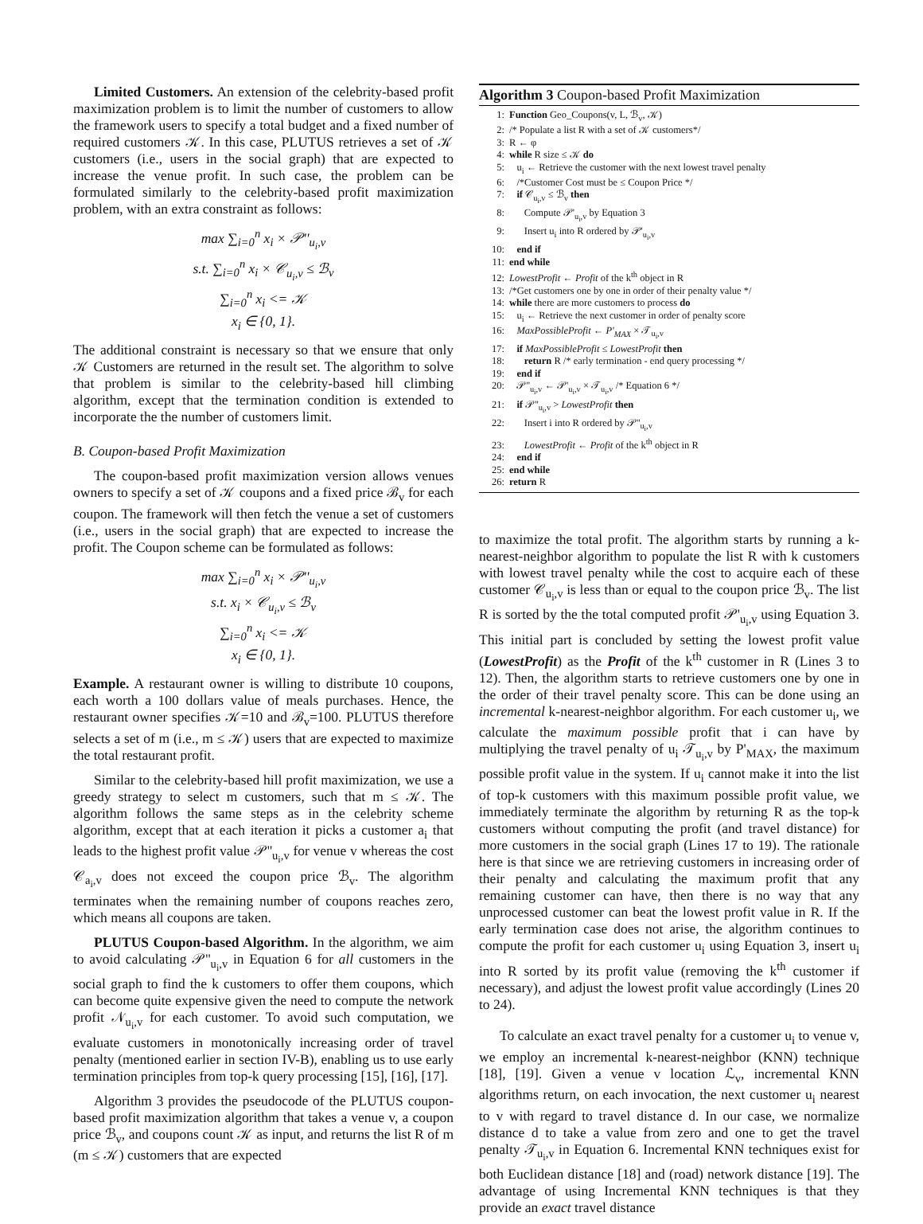Limited Customers. An extension of the celebrity-based profit maximization problem is to limit the number of customers to allow the framework users to specify a total budget and a fixed number of required customers 𝒦. In this case, PLUTUS retrieves a set of 𝒦 customers (i.e., users in the social graph) that are expected to increase the venue profit. In such case, the problem can be formulated similarly to the celebrity-based profit maximization problem, with an extra constraint as follows:
max ∑<sub>i=0</sub><sup>n</sup> x<sub>i</sub> × 𝒫''<sub>u<sub>i</sub>,v</sub>
s.t. ∑<sub>i=0</sub><sup>n</sup> x<sub>i</sub> × 𝒞<sub>u<sub>i</sub>,v</sub> ≤ ℬ<sub>v</sub>
∑<sub>i=0</sub><sup>n</sup> x<sub>i</sub> <= 𝒦
x<sub>i</sub> ∈ {0, 1}.
The additional constraint is necessary so that we ensure that only 𝒦 Customers are returned in the result set. The algorithm to solve that problem is similar to the celebrity-based hill climbing algorithm, except that the termination condition is extended to incorporate the the number of customers limit.
B. Coupon-based Profit Maximization
The coupon-based profit maximization version allows venues owners to specify a set of 𝒦 coupons and a fixed price ℬ<sub>v</sub> for each coupon. The framework will then fetch the venue a set of customers (i.e., users in the social graph) that are expected to increase the profit. The Coupon scheme can be formulated as follows:
max ∑<sub>i=0</sub><sup>n</sup> x<sub>i</sub> × 𝒫''<sub>u<sub>i</sub>,v</sub>
s.t. x<sub>i</sub> × 𝒞<sub>u<sub>i</sub>,v</sub> ≤ ℬ<sub>v</sub>
∑<sub>i=0</sub><sup>n</sup> x<sub>i</sub> <= 𝒦
x<sub>i</sub> ∈ {0, 1}.
Example. A restaurant owner is willing to distribute 10 coupons, each worth a 100 dollars value of meals purchases. Hence, the restaurant owner specifies 𝒦=10 and ℬ<sub>v</sub>=100. PLUTUS therefore selects a set of m (i.e., m ≤ 𝒦) users that are expected to maximize the total restaurant profit.
Similar to the celebrity-based hill profit maximization, we use a greedy strategy to select m customers, such that m ≤ 𝒦. The algorithm follows the same steps as in the celebrity scheme algorithm, except that at each iteration it picks a customer a<sub>i</sub> that leads to the highest profit value 𝒫''<sub>u<sub>i</sub>,v</sub> for venue v whereas the cost 𝒞<sub>a<sub>i</sub>,v</sub> does not exceed the coupon price ℬ<sub>v</sub>. The algorithm terminates when the remaining number of coupons reaches zero, which means all coupons are taken.
PLUTUS Coupon-based Algorithm. In the algorithm, we aim to avoid calculating 𝒫''<sub>u<sub>i</sub>,v</sub> in Equation 6 for all customers in the social graph to find the k customers to offer them coupons, which can become quite expensive given the need to compute the network profit 𝒩<sub>u<sub>i</sub>,v</sub> for each customer. To avoid such computation, we evaluate customers in monotonically increasing order of travel penalty (mentioned earlier in section IV-B), enabling us to use early termination principles from top-k query processing [15], [16], [17].
Algorithm 3 provides the pseudocode of the PLUTUS coupon-based profit maximization algorithm that takes a venue v, a coupon price ℬ<sub>v</sub>, and coupons count 𝒦 as input, and returns the list R of m (m ≤ 𝒦) customers that are expected
Algorithm 3 Coupon-based Profit Maximization
1: Function Geo_Coupons(v, L, ℬ<sub>v</sub>, 𝒦)
2: /* Populate a list R with a set of 𝒦 customers*/
3: R ← φ
4: while R size ≤ 𝒦 do
5: u<sub>i</sub> ← Retrieve the customer with the next lowest travel penalty
6: /*Customer Cost must be ≤ Coupon Price */
7: if 𝒞<sub>u<sub>i</sub>,v</sub> ≤ ℬ<sub>v</sub> then
8: Compute 𝒫'<sub>u<sub>i</sub>,v</sub> by Equation 3
9: Insert u<sub>i</sub> into R ordered by 𝒫'<sub>u<sub>i</sub>,v</sub>
10: end if
11: end while
12: LowestProfit ← Profit of the k<sup>th</sup> object in R
13: /*Get customers one by one in order of their penalty value */
14: while there are more customers to process do
15: u<sub>i</sub> ← Retrieve the next customer in order of penalty score
16: MaxPossibleProfit ← P'<sub>MAX</sub> × 𝒯<sub>u<sub>i</sub>,v</sub>
17: if MaxPossibleProfit ≤ LowestProfit then
18: return R /* early termination - end query processing */
19: end if
20: 𝒫''<sub>u<sub>i</sub>,v</sub> ← 𝒫'<sub>u<sub>i</sub>,v</sub> × 𝒯<sub>u<sub>i</sub>,v</sub> /* Equation 6 */
21: if 𝒫''<sub>u<sub>i</sub>,v</sub> > LowestProfit then
22: Insert i into R ordered by 𝒫''<sub>u<sub>i</sub>,v</sub>
23: LowestProfit ← Profit of the k<sup>th</sup> object in R
24: end if
25: end while
26: return R
to maximize the total profit. The algorithm starts by running a k-nearest-neighbor algorithm to populate the list R with k customers with lowest travel penalty while the cost to acquire each of these customer 𝒞<sub>u<sub>i</sub>,v</sub> is less than or equal to the coupon price ℬ<sub>v</sub>. The list R is sorted by the the total computed profit 𝒫'<sub>u<sub>i</sub>,v</sub> using Equation 3. This initial part is concluded by setting the lowest profit value (LowestProfit) as the Profit of the k<sup>th</sup> customer in R (Lines 3 to 12). Then, the algorithm starts to retrieve customers one by one in the order of their travel penalty score. This can be done using an incremental k-nearest-neighbor algorithm. For each customer u<sub>i</sub>, we calculate the maximum possible profit that i can have by multiplying the travel penalty of u<sub>i</sub> 𝒯<sub>u<sub>i</sub>,v</sub> by P'<sub>MAX</sub>, the maximum possible profit value in the system. If u<sub>i</sub> cannot make it into the list of top-k customers with this maximum possible profit value, we immediately terminate the algorithm by returning R as the top-k customers without computing the profit (and travel distance) for more customers in the social graph (Lines 17 to 19). The rationale here is that since we are retrieving customers in increasing order of their penalty and calculating the maximum profit that any remaining customer can have, then there is no way that any unprocessed customer can beat the lowest profit value in R. If the early termination case does not arise, the algorithm continues to compute the profit for each customer u<sub>i</sub> using Equation 3, insert u<sub>i</sub> into R sorted by its profit value (removing the k<sup>th</sup> customer if necessary), and adjust the lowest profit value accordingly (Lines 20 to 24).
To calculate an exact travel penalty for a customer u<sub>i</sub> to venue v, we employ an incremental k-nearest-neighbor (KNN) technique [18], [19]. Given a venue v location ℒ<sub>v</sub>, incremental KNN algorithms return, on each invocation, the next customer u<sub>i</sub> nearest to v with regard to travel distance d. In our case, we normalize distance d to take a value from zero and one to get the travel penalty 𝒯<sub>u<sub>i</sub>,v</sub> in Equation 6. Incremental KNN techniques exist for both Euclidean distance [18] and (road) network distance [19]. The advantage of using Incremental KNN techniques is that they provide an exact travel distance